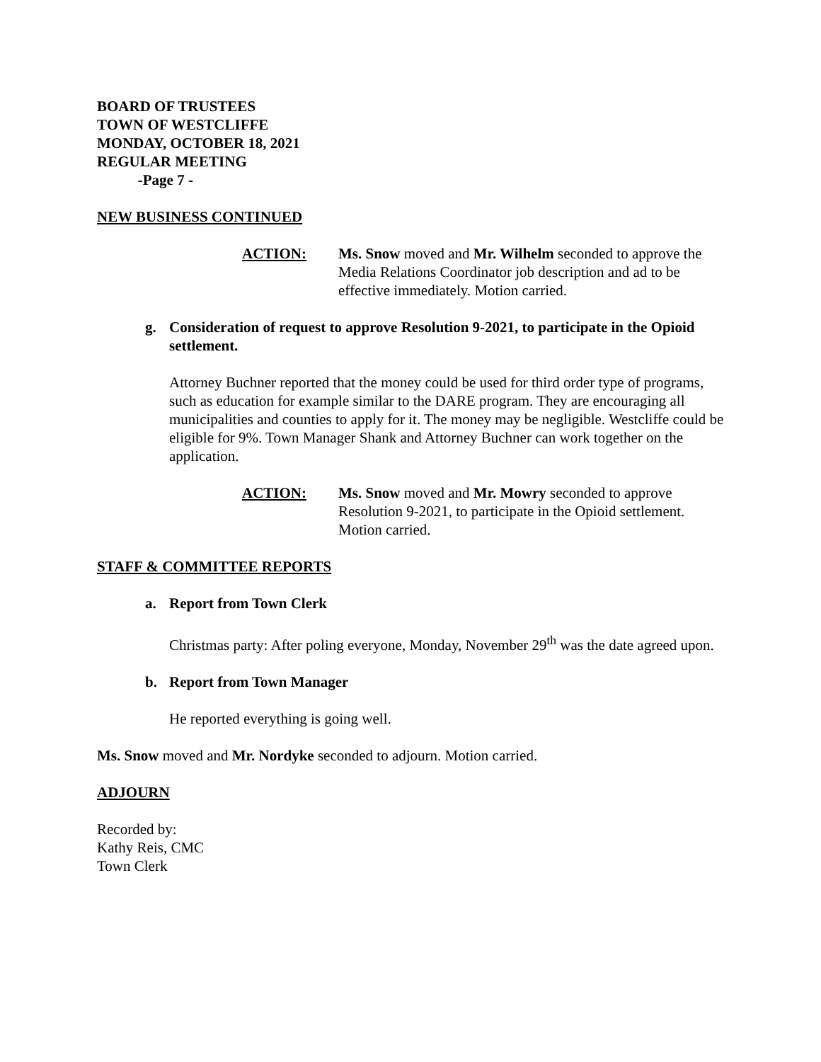BOARD OF TRUSTEES
TOWN OF WESTCLIFFE
MONDAY, OCTOBER 18, 2021
REGULAR MEETING
-Page 7 -
NEW BUSINESS CONTINUED
ACTION: Ms. Snow moved and Mr. Wilhelm seconded to approve the Media Relations Coordinator job description and ad to be effective immediately. Motion carried.
g. Consideration of request to approve Resolution 9-2021, to participate in the Opioid settlement.
Attorney Buchner reported that the money could be used for third order type of programs, such as education for example similar to the DARE program. They are encouraging all municipalities and counties to apply for it. The money may be negligible. Westcliffe could be eligible for 9%. Town Manager Shank and Attorney Buchner can work together on the application.
ACTION: Ms. Snow moved and Mr. Mowry seconded to approve Resolution 9-2021, to participate in the Opioid settlement. Motion carried.
STAFF & COMMITTEE REPORTS
a. Report from Town Clerk
Christmas party: After poling everyone, Monday, November 29<sup>th</sup> was the date agreed upon.
b. Report from Town Manager
He reported everything is going well.
Ms. Snow moved and Mr. Nordyke seconded to adjourn. Motion carried.
ADJOURN
Recorded by:
Kathy Reis, CMC
Town Clerk